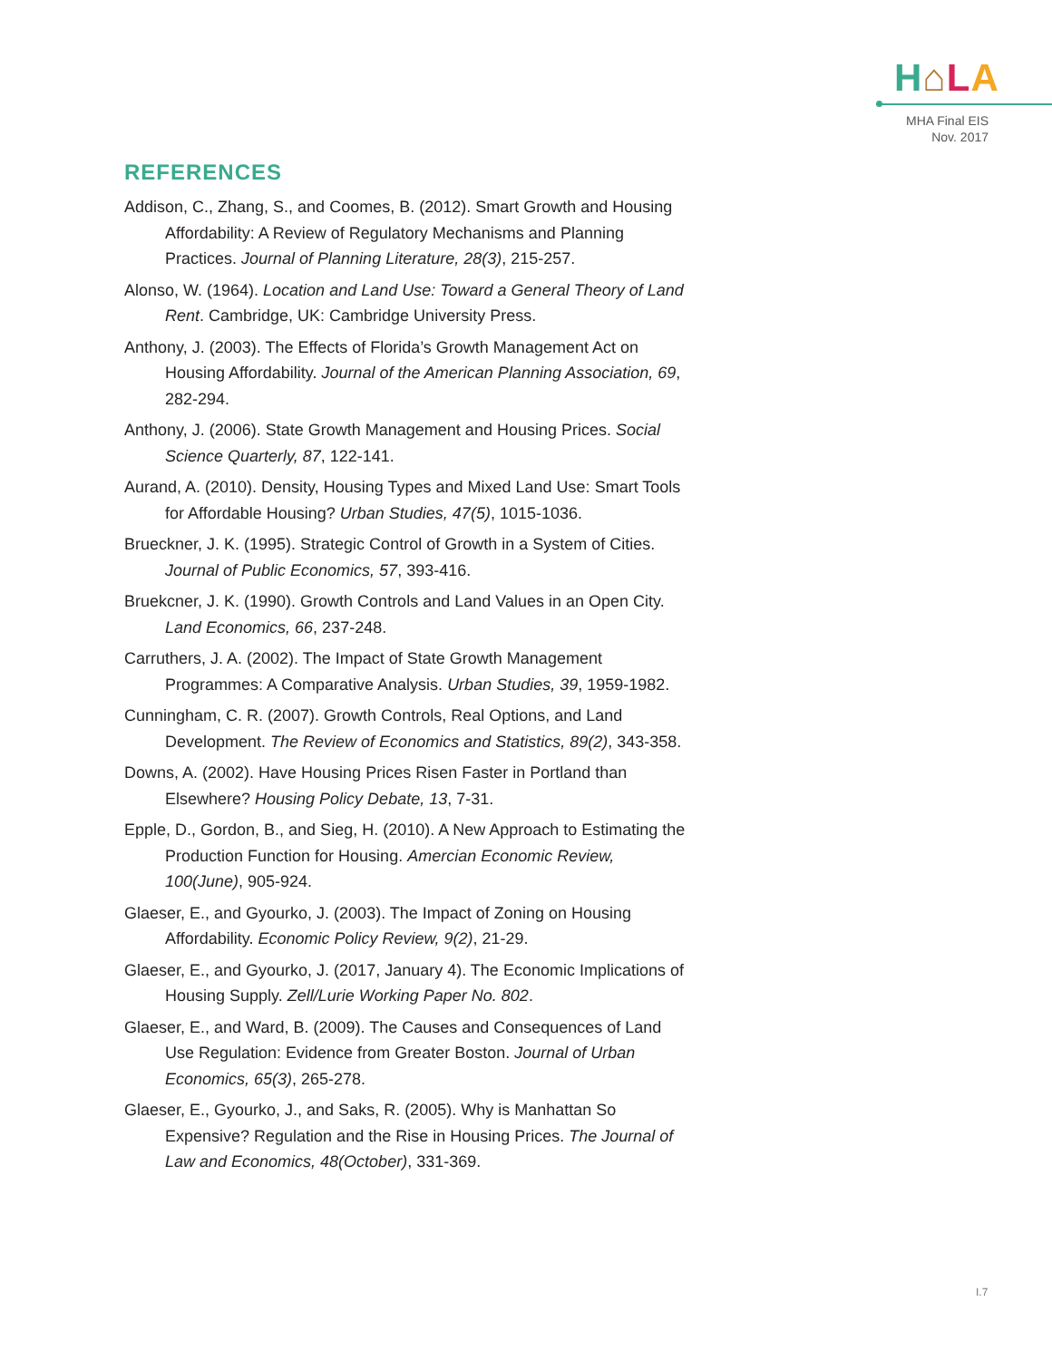H⌂LA
MHA Final EIS
Nov. 2017
REFERENCES
Addison, C., Zhang, S., and Coomes, B. (2012). Smart Growth and Housing Affordability: A Review of Regulatory Mechanisms and Planning Practices. Journal of Planning Literature, 28(3), 215-257.
Alonso, W. (1964). Location and Land Use: Toward a General Theory of Land Rent. Cambridge, UK: Cambridge University Press.
Anthony, J. (2003). The Effects of Florida’s Growth Management Act on Housing Affordability. Journal of the American Planning Association, 69, 282-294.
Anthony, J. (2006). State Growth Management and Housing Prices. Social Science Quarterly, 87, 122-141.
Aurand, A. (2010). Density, Housing Types and Mixed Land Use: Smart Tools for Affordable Housing? Urban Studies, 47(5), 1015-1036.
Brueckner, J. K. (1995). Strategic Control of Growth in a System of Cities. Journal of Public Economics, 57, 393-416.
Bruekcner, J. K. (1990). Growth Controls and Land Values in an Open City. Land Economics, 66, 237-248.
Carruthers, J. A. (2002). The Impact of State Growth Management Programmes: A Comparative Analysis. Urban Studies, 39, 1959-1982.
Cunningham, C. R. (2007). Growth Controls, Real Options, and Land Development. The Review of Economics and Statistics, 89(2), 343-358.
Downs, A. (2002). Have Housing Prices Risen Faster in Portland than Elsewhere? Housing Policy Debate, 13, 7-31.
Epple, D., Gordon, B., and Sieg, H. (2010). A New Approach to Estimating the Production Function for Housing. Amercian Economic Review, 100(June), 905-924.
Glaeser, E., and Gyourko, J. (2003). The Impact of Zoning on Housing Affordability. Economic Policy Review, 9(2), 21-29.
Glaeser, E., and Gyourko, J. (2017, January 4). The Economic Implications of Housing Supply. Zell/Lurie Working Paper No. 802.
Glaeser, E., and Ward, B. (2009). The Causes and Consequences of Land Use Regulation: Evidence from Greater Boston. Journal of Urban Economics, 65(3), 265-278.
Glaeser, E., Gyourko, J., and Saks, R. (2005). Why is Manhattan So Expensive? Regulation and the Rise in Housing Prices. The Journal of Law and Economics, 48(October), 331-369.
I.7